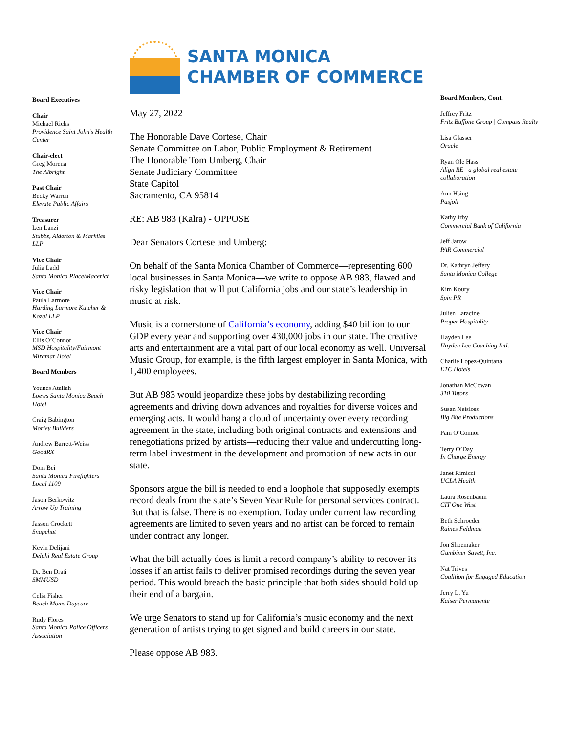Board Executives
Chair
Michael Ricks
Providence Saint John’s Health Center
Chair-elect
Greg Morena
The Albright
Past Chair
Becky Warren
Elevate Public Affairs
Treasurer
Len Lanzi
Stubbs, Alderton & Markiles LLP
Vice Chair
Julia Ladd
Santa Monica Place/Macerich
Vice Chair
Paula Larmore
Harding Larmore Kutcher & Kozal LLP
Vice Chair
Ellis O’Connor
MSD Hospitality/Fairmont Miramar Hotel
Board Members
Younes Atallah
Loews Santa Monica Beach Hotel
Craig Babington
Morley Builders
Andrew Barrett-Weiss
GoodRX
Dom Bei
Santa Monica Firefighters Local 1109
Jason Berkowitz
Arrow Up Training
Jasson Crockett
Snapchat
Kevin Delijani
Delphi Real Estate Group
Dr. Ben Drati
SMMUSD
Celia Fisher
Beach Moms Daycare
Rudy Flores
Santa Monica Police Officers Association
SANTA MONICA
CHAMBER OF COMMERCE
May 27, 2022
The Honorable Dave Cortese, Chair
Senate Committee on Labor, Public Employment & Retirement
The Honorable Tom Umberg, Chair
Senate Judiciary Committee
State Capitol
Sacramento, CA 95814
RE: AB 983 (Kalra) - OPPOSE
Dear Senators Cortese and Umberg:
On behalf of the Santa Monica Chamber of Commerce—representing 600 local businesses in Santa Monica—we write to oppose AB 983, flawed and risky legislation that will put California jobs and our state’s leadership in music at risk.
Music is a cornerstone of California’s economy, adding $40 billion to our GDP every year and supporting over 430,000 jobs in our state. The creative arts and entertainment are a vital part of our local economy as well. Universal Music Group, for example, is the fifth largest employer in Santa Monica, with 1,400 employees.
But AB 983 would jeopardize these jobs by destabilizing recording agreements and driving down advances and royalties for diverse voices and emerging acts. It would hang a cloud of uncertainty over every recording agreement in the state, including both original contracts and extensions and renegotiations prized by artists—reducing their value and undercutting long-term label investment in the development and promotion of new acts in our state.
Sponsors argue the bill is needed to end a loophole that supposedly exempts record deals from the state’s Seven Year Rule for personal services contract. But that is false. There is no exemption. Today under current law recording agreements are limited to seven years and no artist can be forced to remain under contract any longer.
What the bill actually does is limit a record company’s ability to recover its losses if an artist fails to deliver promised recordings during the seven year period. This would breach the basic principle that both sides should hold up their end of a bargain.
We urge Senators to stand up for California’s music economy and the next generation of artists trying to get signed and build careers in our state.
Please oppose AB 983.
Board Members, Cont.
Jeffrey Fritz
Fritz Buffone Group | Compass Realty
Lisa Glasser
Oracle
Ryan Ole Hass
Align RE | a global real estate collaboration
Ann Hsing
Pasjoli
Kathy Irby
Commercial Bank of California
Jeff Jarow
PAR Commercial
Dr. Kathryn Jeffery
Santa Monica College
Kim Koury
Spin PR
Julien Laracine
Proper Hospitality
Hayden Lee
Hayden Lee Coaching Intl.
Charlie Lopez-Quintana
ETC Hotels
Jonathan McCowan
310 Tutors
Susan Neisloss
Big Bite Productions
Pam O’Connor
Terry O’Day
In Charge Energy
Janet Rimicci
UCLA Health
Laura Rosenbaum
CIT One West
Beth Schroeder
Raines Feldman
Jon Shoemaker
Gumbiner Savett, Inc.
Nat Trives
Coalition for Engaged Education
Jerry L. Yu
Kaiser Permanente